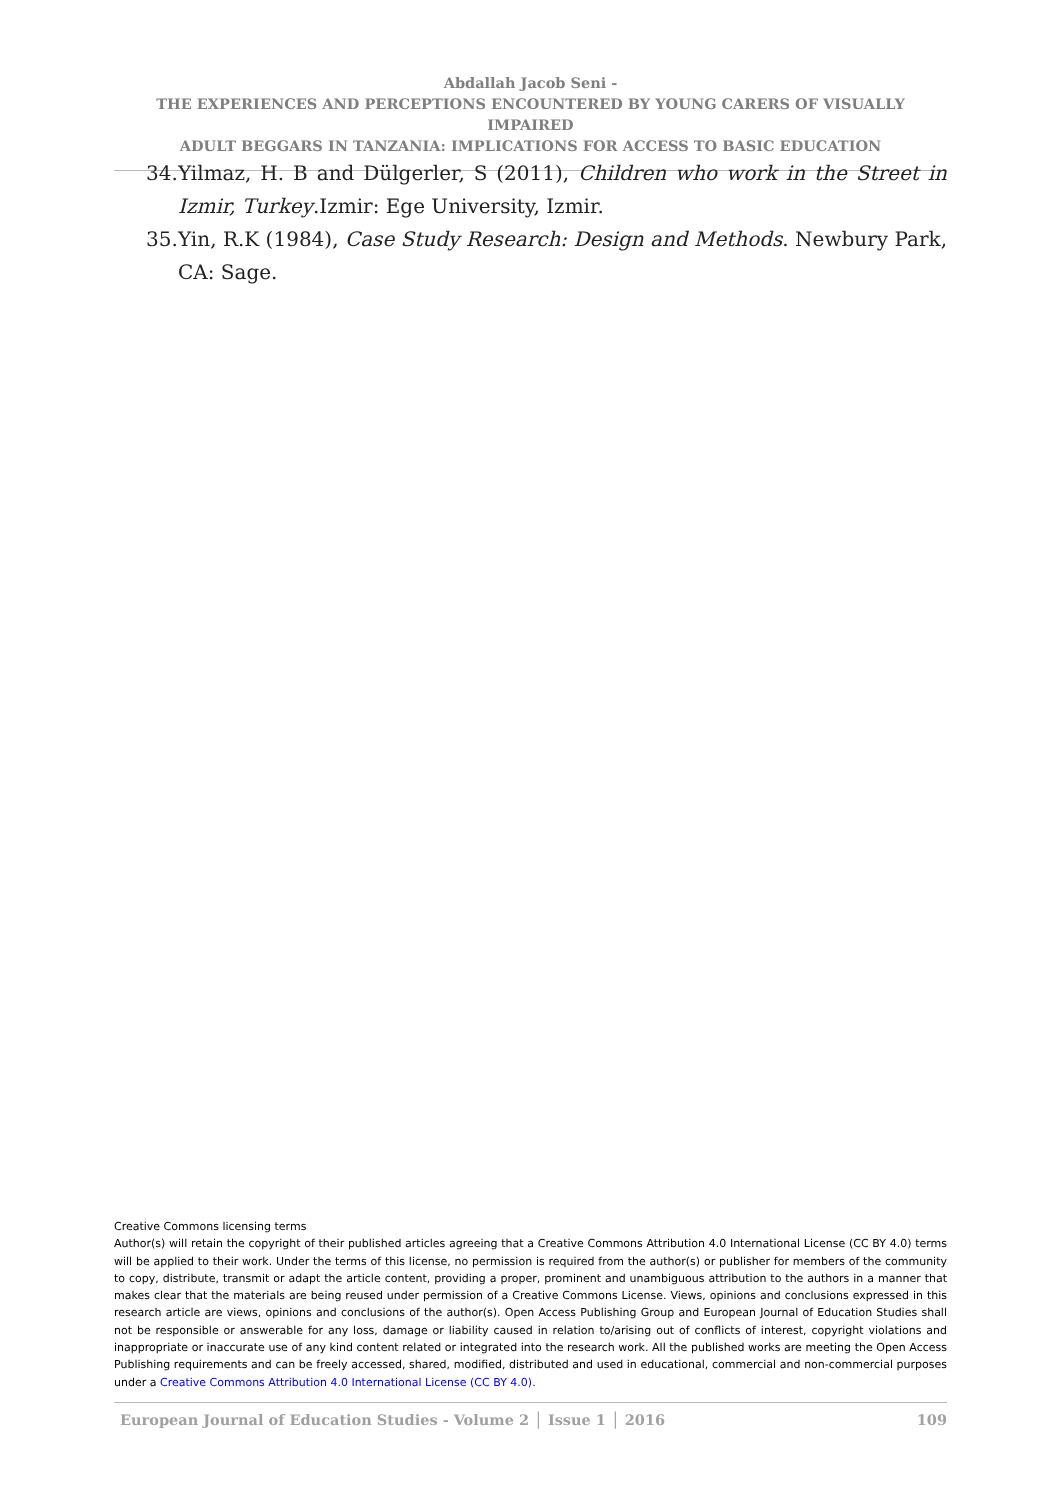Abdallah Jacob Seni -
THE EXPERIENCES AND PERCEPTIONS ENCOUNTERED BY YOUNG CARERS OF VISUALLY IMPAIRED
ADULT BEGGARS IN TANZANIA: IMPLICATIONS FOR ACCESS TO BASIC EDUCATION
34. Yilmaz, H. B and Dülgerler, S (2011), Children who work in the Street in Izmir, Turkey.Izmir: Ege University, Izmir.
35. Yin, R.K (1984), Case Study Research: Design and Methods. Newbury Park, CA: Sage.
Creative Commons licensing terms
Author(s) will retain the copyright of their published articles agreeing that a Creative Commons Attribution 4.0 International License (CC BY 4.0) terms will be applied to their work. Under the terms of this license, no permission is required from the author(s) or publisher for members of the community to copy, distribute, transmit or adapt the article content, providing a proper, prominent and unambiguous attribution to the authors in a manner that makes clear that the materials are being reused under permission of a Creative Commons License. Views, opinions and conclusions expressed in this research article are views, opinions and conclusions of the author(s). Open Access Publishing Group and European Journal of Education Studies shall not be responsible or answerable for any loss, damage or liability caused in relation to/arising out of conflicts of interest, copyright violations and inappropriate or inaccurate use of any kind content related or integrated into the research work. All the published works are meeting the Open Access Publishing requirements and can be freely accessed, shared, modified, distributed and used in educational, commercial and non-commercial purposes under a Creative Commons Attribution 4.0 International License (CC BY 4.0).
European Journal of Education Studies - Volume 2 │ Issue 1 │ 2016 109